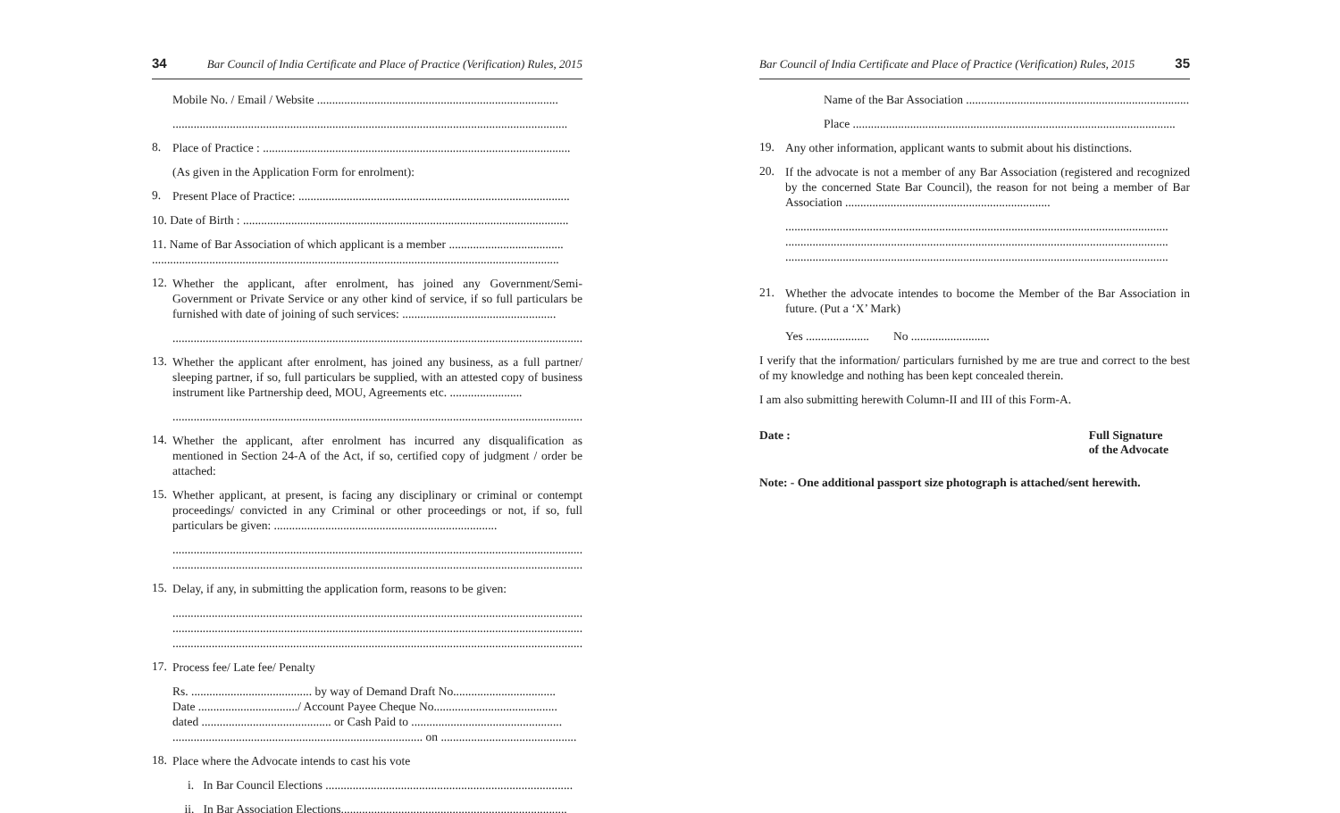34 Bar Council of India Certificate and Place of Practice (Verification) Rules, 2015
Mobile No. / Email / Website ................................................................................
...................................................................................................................................
8.
Place of Practice : ......................................................................................................
(As given in the Application Form for enrolment):
9.
Present Place of Practice: ..........................................................................................
10. Date of Birth : ............................................................................................................
11. Name of Bar Association of which applicant is a member ......................................
.......................................................................................................................................
12.
Whether the applicant, after enrolment, has joined any Government/Semi-Government or Private Service or any other kind of service, if so full particulars be furnished with date of joining of such services: ...................................................
........................................................................................................................................
13.
Whether the applicant after enrolment, has joined any business, as a full partner/ sleeping partner, if so, full particulars be supplied, with an attested copy of business instrument like Partnership deed, MOU, Agreements etc. ........................
........................................................................................................................................
14.
Whether the applicant, after enrolment has incurred any disqualification as mentioned in Section 24-A of the Act, if so, certified copy of judgment / order be attached:
15.
Whether applicant, at present, is facing any disciplinary or criminal or contempt proceedings/ convicted in any Criminal or other proceedings or not, if so, full particulars be given: ..........................................................................
........................................................................................................................................
........................................................................................................................................
15.
Delay, if any, in submitting the application form, reasons to be given:
........................................................................................................................................
........................................................................................................................................
........................................................................................................................................
17.
Process fee/ Late fee/ Penalty
Rs. ........................................ by way of Demand Draft No..................................
Date ................................./ Account Payee Cheque No.........................................
dated ........................................... or Cash Paid to ..................................................
................................................................................... on .............................................
18.
Place where the Advocate intends to cast his vote
i. In Bar Council Elections ..................................................................................
ii. In Bar Association Elections...........................................................................
Bar Council of India Certificate and Place of Practice (Verification) Rules, 2015 35
Name of the Bar Association ..........................................................................
Place ...........................................................................................................
19.
Any other information, applicant wants to submit about his distinctions.
20.
If the advocate is not a member of any Bar Association (registered and recognized by the concerned State Bar Council), the reason for not being a member of Bar Association ....................................................................
...............................................................................................................................
...............................................................................................................................
...............................................................................................................................
21.
Whether the advocate intendes to bocome the Member of the Bar Association in future. (Put a ‘X’ Mark)
Yes ..................... No ..........................
I verify that the information/ particulars furnished by me are true and correct to the best of my knowledge and nothing has been kept concealed therein.
I am also submitting herewith Column-II and III of this Form-A.
Date : Full Signature
of the Advocate
Note: - One additional passport size photograph is attached/sent herewith.